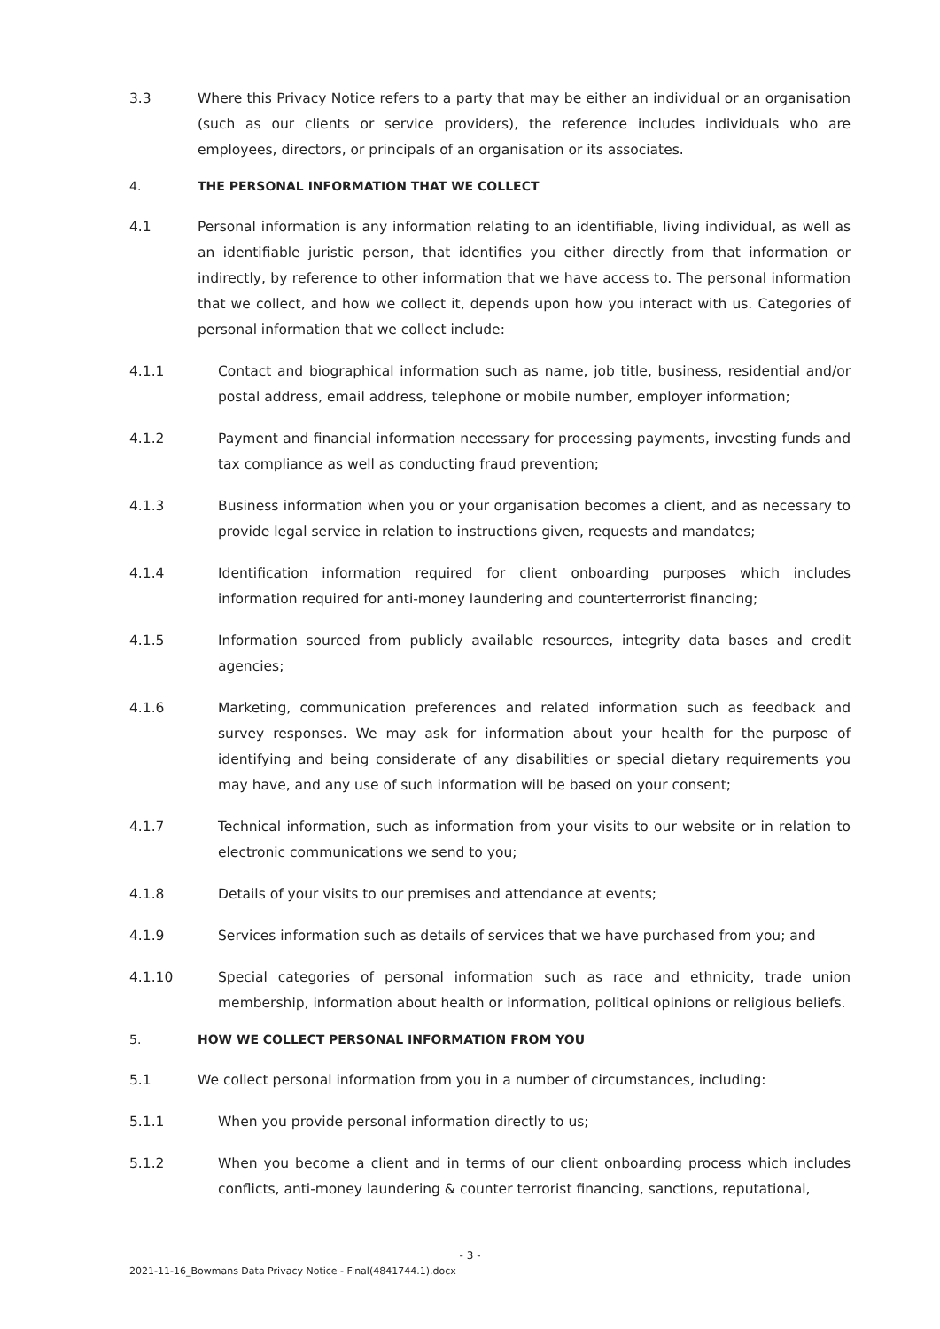3.3 Where this Privacy Notice refers to a party that may be either an individual or an organisation (such as our clients or service providers), the reference includes individuals who are employees, directors, or principals of an organisation or its associates.
4. THE PERSONAL INFORMATION THAT WE COLLECT
4.1 Personal information is any information relating to an identifiable, living individual, as well as an identifiable juristic person, that identifies you either directly from that information or indirectly, by reference to other information that we have access to. The personal information that we collect, and how we collect it, depends upon how you interact with us. Categories of personal information that we collect include:
4.1.1 Contact and biographical information such as name, job title, business, residential and/or postal address, email address, telephone or mobile number, employer information;
4.1.2 Payment and financial information necessary for processing payments, investing funds and tax compliance as well as conducting fraud prevention;
4.1.3 Business information when you or your organisation becomes a client, and as necessary to provide legal service in relation to instructions given, requests and mandates;
4.1.4 Identification information required for client onboarding purposes which includes information required for anti-money laundering and counterterrorist financing;
4.1.5 Information sourced from publicly available resources, integrity data bases and credit agencies;
4.1.6 Marketing, communication preferences and related information such as feedback and survey responses. We may ask for information about your health for the purpose of identifying and being considerate of any disabilities or special dietary requirements you may have, and any use of such information will be based on your consent;
4.1.7 Technical information, such as information from your visits to our website or in relation to electronic communications we send to you;
4.1.8 Details of your visits to our premises and attendance at events;
4.1.9 Services information such as details of services that we have purchased from you; and
4.1.10 Special categories of personal information such as race and ethnicity, trade union membership, information about health or information, political opinions or religious beliefs.
5. HOW WE COLLECT PERSONAL INFORMATION FROM YOU
5.1 We collect personal information from you in a number of circumstances, including:
5.1.1 When you provide personal information directly to us;
5.1.2 When you become a client and in terms of our client onboarding process which includes conflicts, anti-money laundering & counter terrorist financing, sanctions, reputational,
- 3 -
2021-11-16_Bowmans Data Privacy Notice - Final(4841744.1).docx